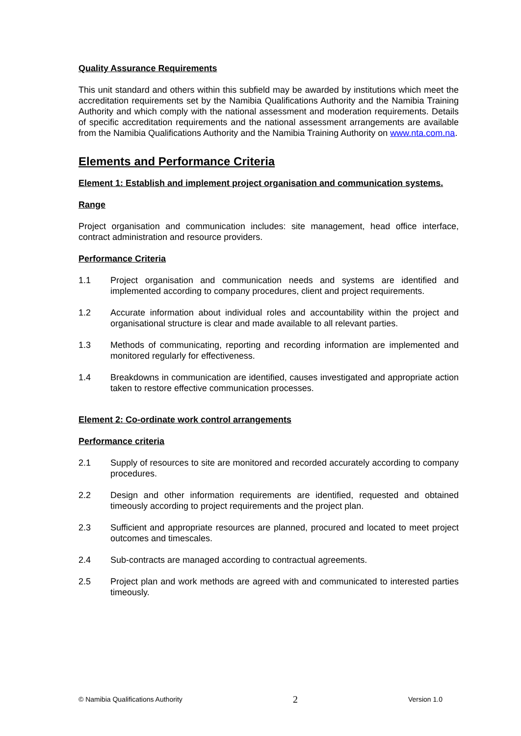Quality Assurance Requirements
This unit standard and others within this subfield may be awarded by institutions which meet the accreditation requirements set by the Namibia Qualifications Authority and the Namibia Training Authority and which comply with the national assessment and moderation requirements. Details of specific accreditation requirements and the national assessment arrangements are available from the Namibia Qualifications Authority and the Namibia Training Authority on www.nta.com.na.
Elements and Performance Criteria
Element 1: Establish and implement project organisation and communication systems.
Range
Project organisation and communication includes: site management, head office interface, contract administration and resource providers.
Performance Criteria
1.1 Project organisation and communication needs and systems are identified and implemented according to company procedures, client and project requirements.
1.2 Accurate information about individual roles and accountability within the project and organisational structure is clear and made available to all relevant parties.
1.3 Methods of communicating, reporting and recording information are implemented and monitored regularly for effectiveness.
1.4 Breakdowns in communication are identified, causes investigated and appropriate action taken to restore effective communication processes.
Element 2: Co-ordinate work control arrangements
Performance criteria
2.1 Supply of resources to site are monitored and recorded accurately according to company procedures.
2.2 Design and other information requirements are identified, requested and obtained timeously according to project requirements and the project plan.
2.3 Sufficient and appropriate resources are planned, procured and located to meet project outcomes and timescales.
2.4 Sub-contracts are managed according to contractual agreements.
2.5 Project plan and work methods are agreed with and communicated to interested parties timeously.
© Namibia Qualifications Authority 2 Version 1.0